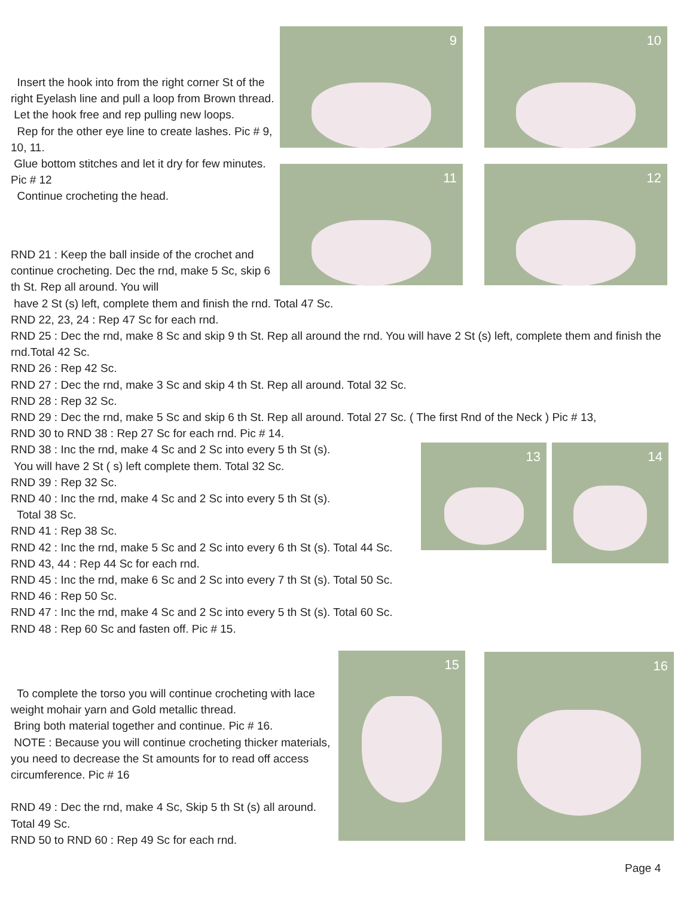9 10
11 12
13 14
15 16
Insert the hook into from the right corner St of the right Eyelash line and pull a loop from Brown thread.
Let the hook free and rep pulling new loops.
Rep for the other eye line to create lashes. Pic # 9, 10, 11.
Glue bottom stitches and let it dry for few minutes. Pic # 12
Continue crocheting the head.
RND 21 : Keep the ball inside of the crochet and continue crocheting. Dec the rnd, make 5 Sc, skip 6 th St. Rep all around. You will
have 2 St (s) left, complete them and finish the rnd. Total 47 Sc.
RND 22, 23, 24 : Rep 47 Sc for each rnd.
RND 25 : Dec the rnd, make 8 Sc and skip 9 th St. Rep all around the rnd. You will have 2 St (s) left, complete them and finish the rnd.Total 42 Sc.
RND 26 : Rep 42 Sc.
RND 27 : Dec the rnd, make 3 Sc and skip 4 th St. Rep all around. Total 32 Sc.
RND 28 : Rep 32 Sc.
RND 29 : Dec the rnd, make 5 Sc and skip 6 th St. Rep all around. Total 27 Sc. ( The first Rnd of the Neck ) Pic # 13,
RND 30 to RND 38 : Rep 27 Sc for each rnd. Pic # 14.
RND 38 : Inc the rnd, make 4 Sc and 2 Sc into every 5 th St (s).
You will have 2 St ( s) left complete them. Total 32 Sc.
RND 39 : Rep 32 Sc.
RND 40 : Inc the rnd, make 4 Sc and 2 Sc into every 5 th St (s).
Total 38 Sc.
RND 41 : Rep 38 Sc.
RND 42 : Inc the rnd, make 5 Sc and 2 Sc into every 6 th St (s). Total 44 Sc.
RND 43, 44 : Rep 44 Sc for each rnd.
RND 45 : Inc the rnd, make 6 Sc and 2 Sc into every 7 th St (s). Total 50 Sc.
RND 46 : Rep 50 Sc.
RND 47 : Inc the rnd, make 4 Sc and 2 Sc into every 5 th St (s). Total 60 Sc.
RND 48 : Rep 60 Sc and fasten off. Pic # 15.
To complete the torso you will continue crocheting with lace weight mohair yarn and Gold metallic thread.
Bring both material together and continue. Pic # 16.
NOTE : Because you will continue crocheting thicker materials, you need to decrease the St amounts for to read off access circumference. Pic # 16
RND 49 : Dec the rnd, make 4 Sc, Skip 5 th St (s) all around. Total 49 Sc.
RND 50 to RND 60 : Rep 49 Sc for each rnd.
Page 4